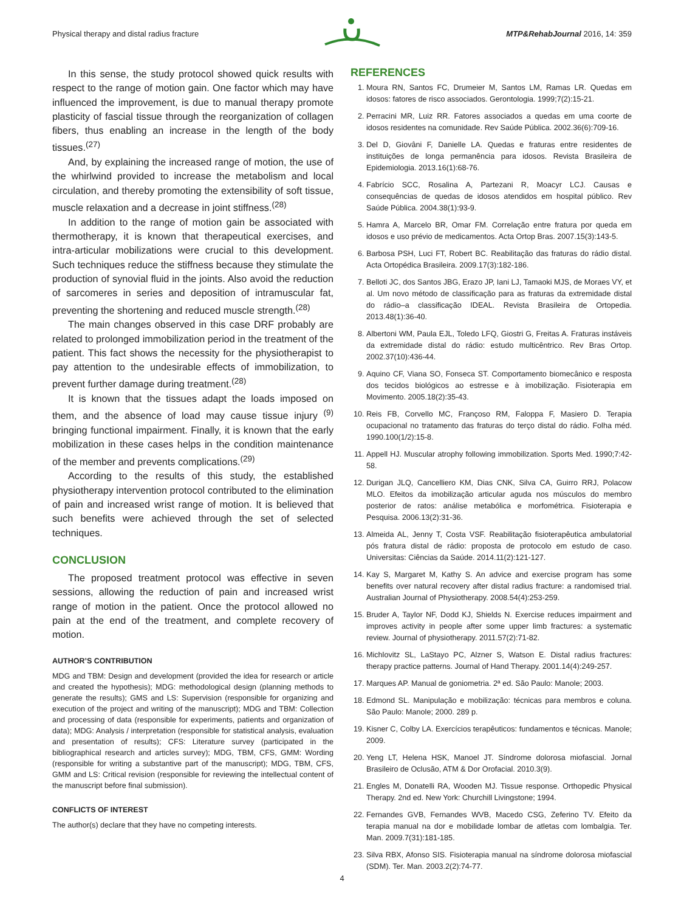Physical therapy and distal radius fracture MTP&RehabJournal 2016, 14: 359
In this sense, the study protocol showed quick results with respect to the range of motion gain. One factor which may have influenced the improvement, is due to manual therapy promote plasticity of fascial tissue through the reorganization of collagen fibers, thus enabling an increase in the length of the body tissues.<sup>(27)</sup>
And, by explaining the increased range of motion, the use of the whirlwind provided to increase the metabolism and local circulation, and thereby promoting the extensibility of soft tissue, muscle relaxation and a decrease in joint stiffness.<sup>(28)</sup>
In addition to the range of motion gain be associated with thermotherapy, it is known that therapeutical exercises, and intra-articular mobilizations were crucial to this development. Such techniques reduce the stiffness because they stimulate the production of synovial fluid in the joints. Also avoid the reduction of sarcomeres in series and deposition of intramuscular fat, preventing the shortening and reduced muscle strength.<sup>(28)</sup>
The main changes observed in this case DRF probably are related to prolonged immobilization period in the treatment of the patient. This fact shows the necessity for the physiotherapist to pay attention to the undesirable effects of immobilization, to prevent further damage during treatment.<sup>(28)</sup>
It is known that the tissues adapt the loads imposed on them, and the absence of load may cause tissue injury <sup>(9)</sup> bringing functional impairment. Finally, it is known that the early mobilization in these cases helps in the condition maintenance of the member and prevents complications.<sup>(29)</sup>
According to the results of this study, the established physiotherapy intervention protocol contributed to the elimination of pain and increased wrist range of motion. It is believed that such benefits were achieved through the set of selected techniques.
CONCLUSION
The proposed treatment protocol was effective in seven sessions, allowing the reduction of pain and increased wrist range of motion in the patient. Once the protocol allowed no pain at the end of the treatment, and complete recovery of motion.
AUTHOR’S CONTRIBUTION
MDG and TBM: Design and development (provided the idea for research or article and created the hypothesis); MDG: methodological design (planning methods to generate the results); GMS and LS: Supervision (responsible for organizing and execution of the project and writing of the manuscript); MDG and TBM: Collection and processing of data (responsible for experiments, patients and organization of data); MDG: Analysis / interpretation (responsible for statistical analysis, evaluation and presentation of results); CFS: Literature survey (participated in the bibliographical research and articles survey); MDG, TBM, CFS, GMM: Wording (responsible for writing a substantive part of the manuscript); MDG, TBM, CFS, GMM and LS: Critical revision (responsible for reviewing the intellectual content of the manuscript before final submission).
CONFLICTS OF INTEREST
The author(s) declare that they have no competing interests.
REFERENCES
1. Moura RN, Santos FC, Drumeier M, Santos LM, Ramas LR. Quedas em idosos: fatores de risco associados. Gerontologia. 1999;7(2):15-21.
2. Perracini MR, Luiz RR. Fatores associados a quedas em uma coorte de idosos residentes na comunidade. Rev Saúde Pública. 2002.36(6):709-16.
3. Del D, Giovâni F, Danielle LA. Quedas e fraturas entre residentes de instituições de longa permanência para idosos. Revista Brasileira de Epidemiologia. 2013.16(1):68-76.
4. Fabrício SCC, Rosalina A, Partezani R, Moacyr LCJ. Causas e consequências de quedas de idosos atendidos em hospital público. Rev Saúde Pública. 2004.38(1):93-9.
5. Hamra A, Marcelo BR, Omar FM. Correlação entre fratura por queda em idosos e uso prévio de medicamentos. Acta Ortop Bras. 2007.15(3):143-5.
6. Barbosa PSH, Luci FT, Robert BC. Reabilitação das fraturas do rádio distal. Acta Ortopédica Brasileira. 2009.17(3):182-186.
7. Belloti JC, dos Santos JBG, Erazo JP, Iani LJ, Tamaoki MJS, de Moraes VY, et al. Um novo método de classificação para as fraturas da extremidade distal do rádio–a classificação IDEAL. Revista Brasileira de Ortopedia. 2013.48(1):36-40.
8. Albertoni WM, Paula EJL, Toledo LFQ, Giostri G, Freitas A. Fraturas instáveis da extremidade distal do rádio: estudo multicêntrico. Rev Bras Ortop. 2002.37(10):436-44.
9. Aquino CF, Viana SO, Fonseca ST. Comportamento biomecânico e resposta dos tecidos biológicos ao estresse e à imobilização. Fisioterapia em Movimento. 2005.18(2):35-43.
10. Reis FB, Corvello MC, Françoso RM, Faloppa F, Masiero D. Terapia ocupacional no tratamento das fraturas do terço distal do rádio. Folha méd. 1990.100(1/2):15-8.
11. Appell HJ. Muscular atrophy following immobilization. Sports Med. 1990;7:42-58.
12. Durigan JLQ, Cancelliero KM, Dias CNK, Silva CA, Guirro RRJ, Polacow MLO. Efeitos da imobilização articular aguda nos músculos do membro posterior de ratos: análise metabólica e morfométrica. Fisioterapia e Pesquisa. 2006.13(2):31-36.
13. Almeida AL, Jenny T, Costa VSF. Reabilitação fisioterapêutica ambulatorial pós fratura distal de rádio: proposta de protocolo em estudo de caso. Universitas: Ciências da Saúde. 2014.11(2):121-127.
14. Kay S, Margaret M, Kathy S. An advice and exercise program has some benefits over natural recovery after distal radius fracture: a randomised trial. Australian Journal of Physiotherapy. 2008.54(4):253-259.
15. Bruder A, Taylor NF, Dodd KJ, Shields N. Exercise reduces impairment and improves activity in people after some upper limb fractures: a systematic review. Journal of physiotherapy. 2011.57(2):71-82.
16. Michlovitz SL, LaStayo PC, Alzner S, Watson E. Distal radius fractures: therapy practice patterns. Journal of Hand Therapy. 2001.14(4):249-257.
17. Marques AP. Manual de goniometria. 2ª ed. São Paulo: Manole; 2003.
18. Edmond SL. Manipulação e mobilização: técnicas para membros e coluna. São Paulo: Manole; 2000. 289 p.
19. Kisner C, Colby LA. Exercícios terapêuticos: fundamentos e técnicas. Manole; 2009.
20. Yeng LT, Helena HSK, Manoel JT. Síndrome dolorosa miofascial. Jornal Brasileiro de Oclusão, ATM & Dor Orofacial. 2010.3(9).
21. Engles M, Donatelli RA, Wooden MJ. Tissue response. Orthopedic Physical Therapy. 2nd ed. New York: Churchill Livingstone; 1994.
22. Fernandes GVB, Fernandes WVB, Macedo CSG, Zeferino TV. Efeito da terapia manual na dor e mobilidade lombar de atletas com lombalgia. Ter. Man. 2009.7(31):181-185.
23. Silva RBX, Afonso SIS. Fisioterapia manual na síndrome dolorosa miofascial (SDM). Ter. Man. 2003.2(2):74-77.
4